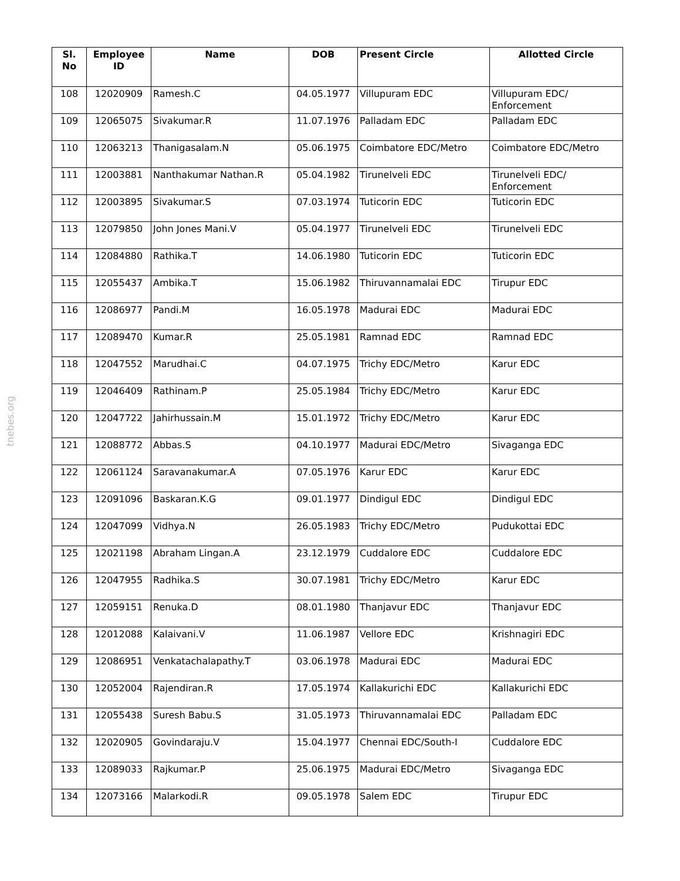tnebes.org
| Sl. No | Employee ID | Name | DOB | Present Circle | Allotted Circle |
| --- | --- | --- | --- | --- | --- |
| 108 | 12020909 | Ramesh.C | 04.05.1977 | Villupuram EDC | Villupuram EDC/ Enforcement |
| 109 | 12065075 | Sivakumar.R | 11.07.1976 | Palladam EDC | Palladam EDC |
| 110 | 12063213 | Thanigasalam.N | 05.06.1975 | Coimbatore EDC/Metro | Coimbatore EDC/Metro |
| 111 | 12003881 | Nanthakumar Nathan.R | 05.04.1982 | Tirunelveli EDC | Tirunelveli EDC/ Enforcement |
| 112 | 12003895 | Sivakumar.S | 07.03.1974 | Tuticorin EDC | Tuticorin EDC |
| 113 | 12079850 | John Jones Mani.V | 05.04.1977 | Tirunelveli EDC | Tirunelveli EDC |
| 114 | 12084880 | Rathika.T | 14.06.1980 | Tuticorin EDC | Tuticorin EDC |
| 115 | 12055437 | Ambika.T | 15.06.1982 | Thiruvannamalai EDC | Tirupur EDC |
| 116 | 12086977 | Pandi.M | 16.05.1978 | Madurai EDC | Madurai EDC |
| 117 | 12089470 | Kumar.R | 25.05.1981 | Ramnad EDC | Ramnad EDC |
| 118 | 12047552 | Marudhai.C | 04.07.1975 | Trichy EDC/Metro | Karur EDC |
| 119 | 12046409 | Rathinam.P | 25.05.1984 | Trichy EDC/Metro | Karur EDC |
| 120 | 12047722 | Jahirhussain.M | 15.01.1972 | Trichy EDC/Metro | Karur EDC |
| 121 | 12088772 | Abbas.S | 04.10.1977 | Madurai EDC/Metro | Sivaganga EDC |
| 122 | 12061124 | Saravanakumar.A | 07.05.1976 | Karur EDC | Karur EDC |
| 123 | 12091096 | Baskaran.K.G | 09.01.1977 | Dindigul EDC | Dindigul EDC |
| 124 | 12047099 | Vidhya.N | 26.05.1983 | Trichy EDC/Metro | Pudukottai EDC |
| 125 | 12021198 | Abraham Lingan.A | 23.12.1979 | Cuddalore EDC | Cuddalore EDC |
| 126 | 12047955 | Radhika.S | 30.07.1981 | Trichy EDC/Metro | Karur EDC |
| 127 | 12059151 | Renuka.D | 08.01.1980 | Thanjavur EDC | Thanjavur EDC |
| 128 | 12012088 | Kalaivani.V | 11.06.1987 | Vellore EDC | Krishnagiri EDC |
| 129 | 12086951 | Venkatachalapathy.T | 03.06.1978 | Madurai EDC | Madurai EDC |
| 130 | 12052004 | Rajendiran.R | 17.05.1974 | Kallakurichi EDC | Kallakurichi EDC |
| 131 | 12055438 | Suresh Babu.S | 31.05.1973 | Thiruvannamalai EDC | Palladam EDC |
| 132 | 12020905 | Govindaraju.V | 15.04.1977 | Chennai EDC/South-I | Cuddalore EDC |
| 133 | 12089033 | Rajkumar.P | 25.06.1975 | Madurai EDC/Metro | Sivaganga EDC |
| 134 | 12073166 | Malarkodi.R | 09.05.1978 | Salem EDC | Tirupur EDC |